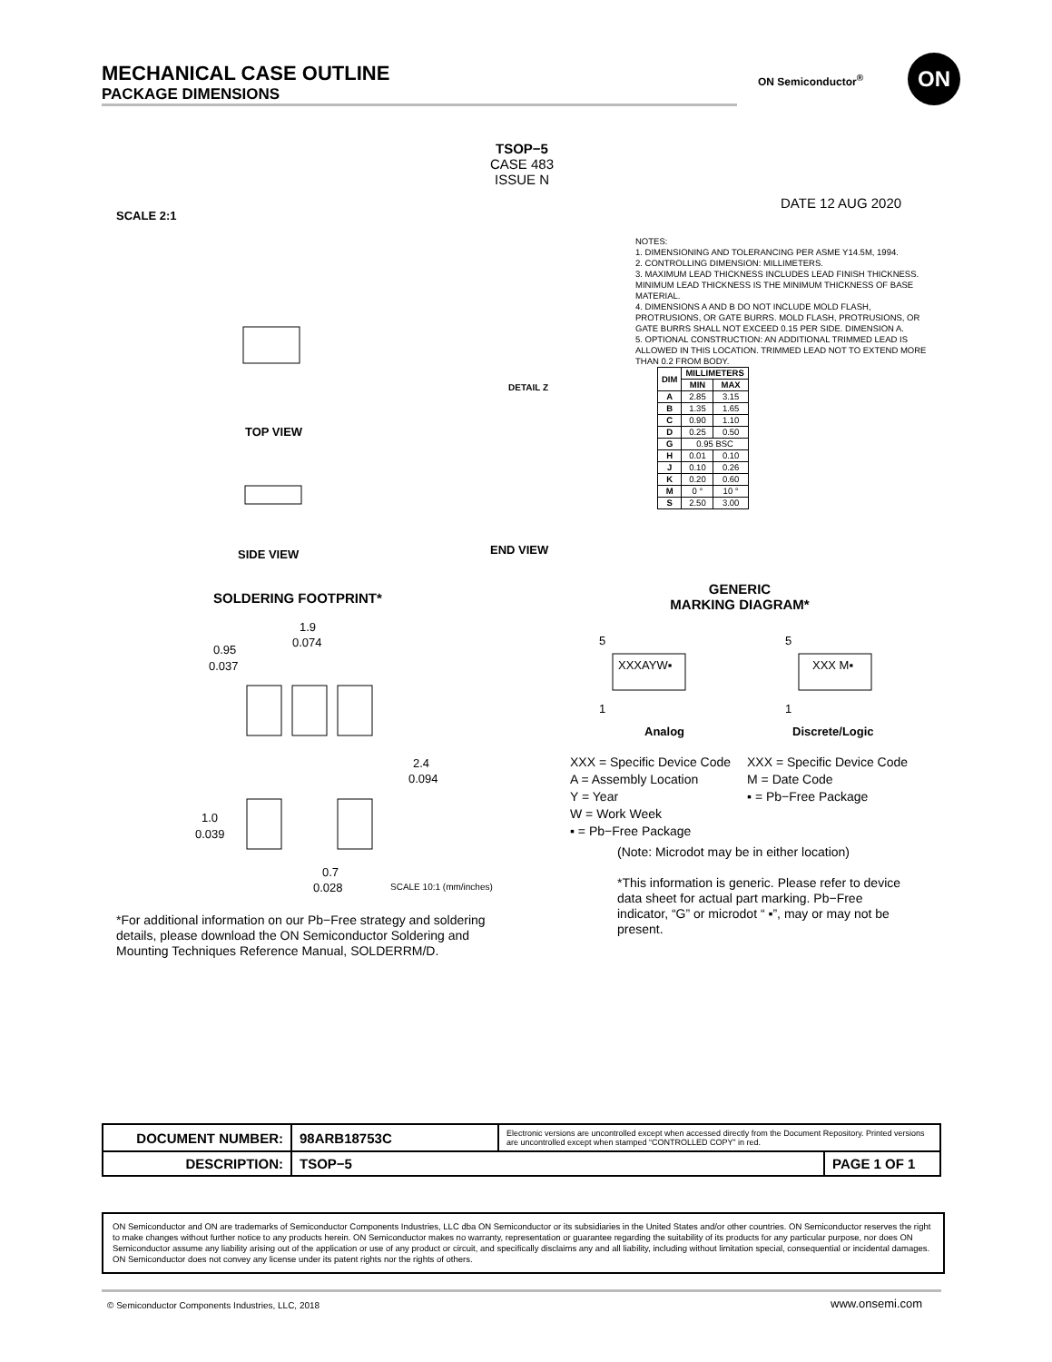MECHANICAL CASE OUTLINE
PACKAGE DIMENSIONS
ON Semiconductor<sup>®</sup>
ON
TSOP−5
CASE 483
ISSUE N
DATE 12 AUG 2020
SCALE 2:1
TOP VIEW
SIDE VIEW
END VIEW
DETAIL Z
NOTES:
1. DIMENSIONING AND TOLERANCING PER ASME Y14.5M, 1994.
2. CONTROLLING DIMENSION: MILLIMETERS.
3. MAXIMUM LEAD THICKNESS INCLUDES LEAD FINISH THICKNESS. MINIMUM LEAD THICKNESS IS THE MINIMUM THICKNESS OF BASE MATERIAL.
4. DIMENSIONS A AND B DO NOT INCLUDE MOLD FLASH, PROTRUSIONS, OR GATE BURRS. MOLD FLASH, PROTRUSIONS, OR GATE BURRS SHALL NOT EXCEED 0.15 PER SIDE. DIMENSION A.
5. OPTIONAL CONSTRUCTION: AN ADDITIONAL TRIMMED LEAD IS ALLOWED IN THIS LOCATION. TRIMMED LEAD NOT TO EXTEND MORE THAN 0.2 FROM BODY.
| DIM | MILLIMETERS | |
| --- | --- | --- |
| | MIN | MAX |
| A | 2.85 | 3.15 |
| B | 1.35 | 1.65 |
| C | 0.90 | 1.10 |
| D | 0.25 | 0.50 |
| G | 0.95 BSC | |
| H | 0.01 | 0.10 |
| J | 0.10 | 0.26 |
| K | 0.20 | 0.60 |
| M | 0 ° | 10 ° |
| S | 2.50 | 3.00 |
SOLDERING FOOTPRINT*
1.9
0.074
0.95
0.037
2.4
0.094
1.0
0.039
0.7
0.028
SCALE 10:1 (mm/inches)
GENERIC
MARKING DIAGRAM*
5
XXXAYW▪
1
Analog
5
XXX M▪
1
Discrete/Logic
XXX = Specific Device Code
A = Assembly Location
Y = Year
W = Work Week
▪ = Pb−Free Package
XXX = Specific Device Code
M = Date Code
▪ = Pb−Free Package
(Note: Microdot may be in either location)
*This information is generic. Please refer to device data sheet for actual part marking. Pb−Free indicator, “G” or microdot “ ▪”, may or may not be present.
*For additional information on our Pb−Free strategy and soldering details, please download the ON Semiconductor Soldering and Mounting Techniques Reference Manual, SOLDERRM/D.
| DOCUMENT NUMBER: | 98ARB18753C | Electronic versions are uncontrolled except when accessed directly from the Document Repository. Printed versions are uncontrolled except when stamped “CONTROLLED COPY” in red. | |
| DESCRIPTION: | TSOP−5 | | PAGE 1 OF 1 |
ON Semiconductor and ON are trademarks of Semiconductor Components Industries, LLC dba ON Semiconductor or its subsidiaries in the United States and/or other countries. ON Semiconductor reserves the right to make changes without further notice to any products herein. ON Semiconductor makes no warranty, representation or guarantee regarding the suitability of its products for any particular purpose, nor does ON Semiconductor assume any liability arising out of the application or use of any product or circuit, and specifically disclaims any and all liability, including without limitation special, consequential or incidental damages. ON Semiconductor does not convey any license under its patent rights nor the rights of others.
© Semiconductor Components Industries, LLC, 2018
www.onsemi.com